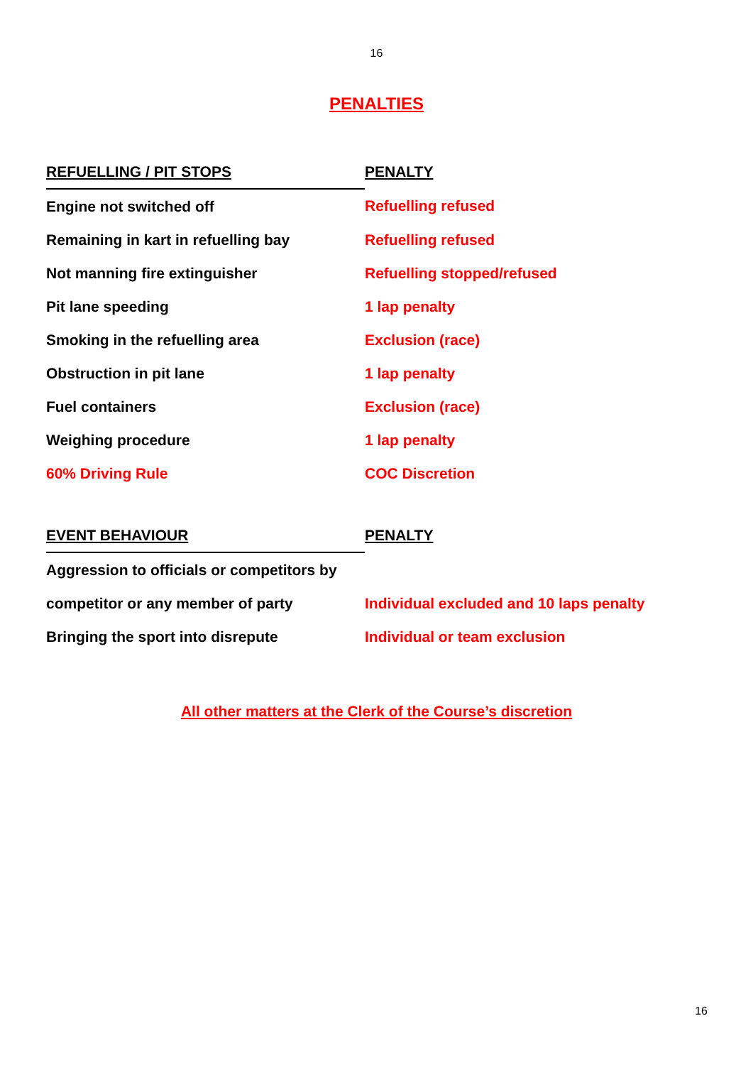16
PENALTIES
| REFUELLING / PIT STOPS | PENALTY |
| --- | --- |
| Engine not switched off | Refuelling refused |
| Remaining in kart in refuelling bay | Refuelling refused |
| Not manning fire extinguisher | Refuelling stopped/refused |
| Pit lane speeding | 1 lap penalty |
| Smoking in the refuelling area | Exclusion (race) |
| Obstruction in pit lane | 1 lap penalty |
| Fuel containers | Exclusion (race) |
| Weighing procedure | 1 lap penalty |
| 60% Driving Rule | COC Discretion |
| EVENT BEHAVIOUR | PENALTY |
| --- | --- |
| Aggression to officials or competitors by | |
| competitor or any member of party | Individual excluded and 10 laps penalty |
| Bringing the sport into disrepute | Individual or team exclusion |
All other matters at the Clerk of the Course’s discretion
16